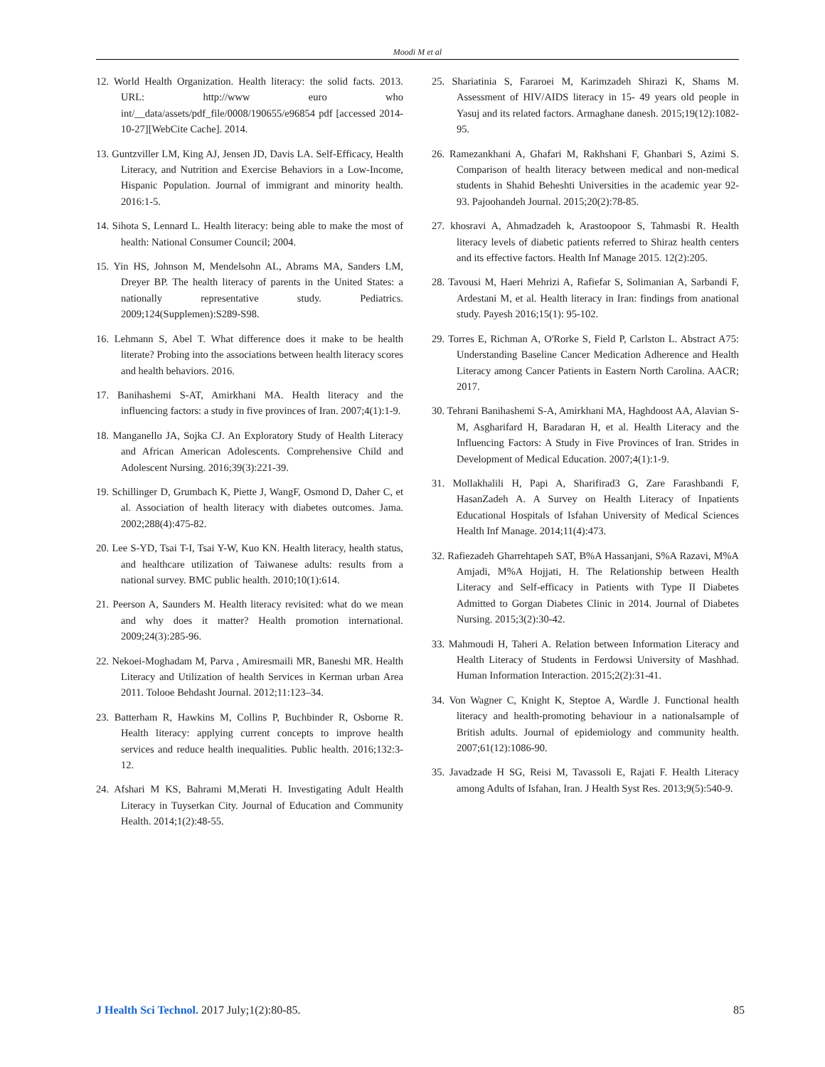Moodi M et al
12. World Health Organization. Health literacy: the solid facts. 2013. URL: http://www euro who int/__data/assets/pdf_file/0008/190655/e96854 pdf [accessed 2014-10-27][WebCite Cache]. 2014.
13. Guntzviller LM, King AJ, Jensen JD, Davis LA. Self-Efficacy, Health Literacy, and Nutrition and Exercise Behaviors in a Low-Income, Hispanic Population. Journal of immigrant and minority health. 2016:1-5.
14. Sihota S, Lennard L. Health literacy: being able to make the most of health: National Consumer Council; 2004.
15. Yin HS, Johnson M, Mendelsohn AL, Abrams MA, Sanders LM, Dreyer BP. The health literacy of parents in the United States: a nationally representative study. Pediatrics. 2009;124(Supplemen):S289-S98.
16. Lehmann S, Abel T. What difference does it make to be health literate? Probing into the associations between health literacy scores and health behaviors. 2016.
17. Banihashemi S-AT, Amirkhani MA. Health literacy and the influencing factors: a study in five provinces of Iran. 2007;4(1):1-9.
18. Manganello JA, Sojka CJ. An Exploratory Study of Health Literacy and African American Adolescents. Comprehensive Child and Adolescent Nursing. 2016;39(3):221-39.
19. Schillinger D, Grumbach K, Piette J, WangF, Osmond D, Daher C, et al. Association of health literacy with diabetes outcomes. Jama. 2002;288(4):475-82.
20. Lee S-YD, Tsai T-I, Tsai Y-W, Kuo KN. Health literacy, health status, and healthcare utilization of Taiwanese adults: results from a national survey. BMC public health. 2010;10(1):614.
21. Peerson A, Saunders M. Health literacy revisited: what do we mean and why does it matter? Health promotion international. 2009;24(3):285-96.
22. Nekoei-Moghadam M, Parva , Amiresmaili MR, Baneshi MR. Health Literacy and Utilization of health Services in Kerman urban Area 2011. Tolooe Behdasht Journal. 2012;11:123–34.
23. Batterham R, Hawkins M, Collins P, Buchbinder R, Osborne R. Health literacy: applying current concepts to improve health services and reduce health inequalities. Public health. 2016;132:3-12.
24. Afshari M KS, Bahrami M,Merati H. Investigating Adult Health Literacy in Tuyserkan City. Journal of Education and Community Health. 2014;1(2):48-55.
25. Shariatinia S, Fararoei M, Karimzadeh Shirazi K, Shams M. Assessment of HIV/AIDS literacy in 15- 49 years old people in Yasuj and its related factors. Armaghane danesh. 2015;19(12):1082-95.
26. Ramezankhani A, Ghafari M, Rakhshani F, Ghanbari S, Azimi S. Comparison of health literacy between medical and non-medical students in Shahid Beheshti Universities in the academic year 92-93. Pajoohandeh Journal. 2015;20(2):78-85.
27. khosravi A, Ahmadzadeh k, Arastoopoor S, Tahmasbi R. Health literacy levels of diabetic patients referred to Shiraz health centers and its effective factors. Health Inf Manage 2015. 12(2):205.
28. Tavousi M, Haeri Mehrizi A, Rafiefar S, Solimanian A, Sarbandi F, Ardestani M, et al. Health literacy in Iran: findings from anational study. Payesh 2016;15(1): 95-102.
29. Torres E, Richman A, O'Rorke S, Field P, Carlston L. Abstract A75: Understanding Baseline Cancer Medication Adherence and Health Literacy among Cancer Patients in Eastern North Carolina. AACR; 2017.
30. Tehrani Banihashemi S-A, Amirkhani MA, Haghdoost AA, Alavian S-M, Asgharifard H, Baradaran H, et al. Health Literacy and the Influencing Factors: A Study in Five Provinces of Iran. Strides in Development of Medical Education. 2007;4(1):1-9.
31. Mollakhalili H, Papi A, Sharifirad3 G, Zare Farashbandi F, HasanZadeh A. A Survey on Health Literacy of Inpatients Educational Hospitals of Isfahan University of Medical Sciences Health Inf Manage. 2014;11(4):473.
32. Rafiezadeh Gharrehtapeh SAT, B%A Hassanjani, S%A Razavi, M%A Amjadi, M%A Hojjati, H. The Relationship between Health Literacy and Self-efficacy in Patients with Type II Diabetes Admitted to Gorgan Diabetes Clinic in 2014. Journal of Diabetes Nursing. 2015;3(2):30-42.
33. Mahmoudi H, Taheri A. Relation between Information Literacy and Health Literacy of Students in Ferdowsi University of Mashhad. Human Information Interaction. 2015;2(2):31-41.
34. Von Wagner C, Knight K, Steptoe A, Wardle J. Functional health literacy and health-promoting behaviour in a nationalsample of British adults. Journal of epidemiology and community health. 2007;61(12):1086-90.
35. Javadzade H SG, Reisi M, Tavassoli E, Rajati F. Health Literacy among Adults of Isfahan, Iran. J Health Syst Res. 2013;9(5):540-9.
J Health Sci Technol. 2017 July;1(2):80-85. 85